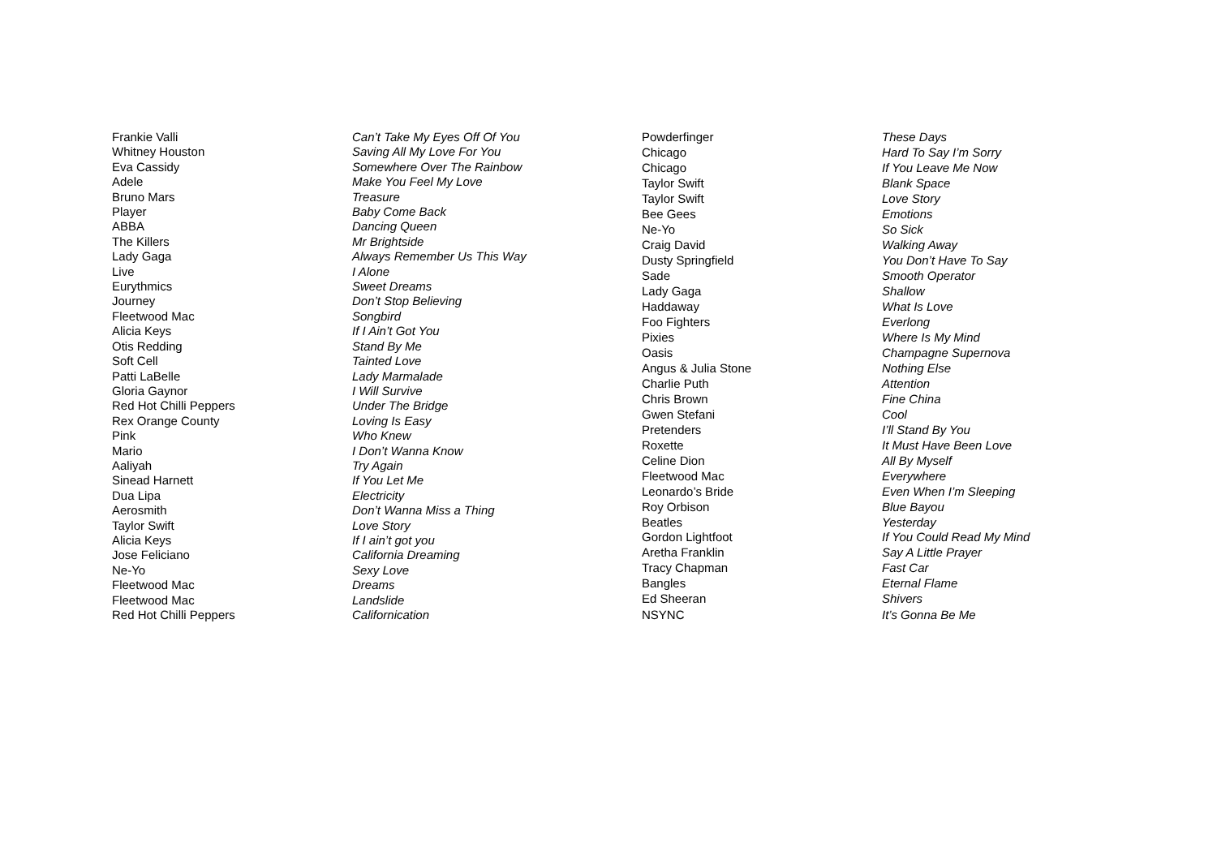| Frankie Valli | Can’t Take My Eyes Off Of You |
| Whitney Houston | Saving All My Love For You |
| Eva Cassidy | Somewhere Over The Rainbow |
| Adele | Make You Feel My Love |
| Bruno Mars | Treasure |
| Player | Baby Come Back |
| ABBA | Dancing Queen |
| The Killers | Mr Brightside |
| Lady Gaga | Always Remember Us This Way |
| Live | I Alone |
| Eurythmics | Sweet Dreams |
| Journey | Don’t Stop Believing |
| Fleetwood Mac | Songbird |
| Alicia Keys | If I Ain’t Got You |
| Otis Redding | Stand By Me |
| Soft Cell | Tainted Love |
| Patti LaBelle | Lady Marmalade |
| Gloria Gaynor | I Will Survive |
| Red Hot Chilli Peppers | Under The Bridge |
| Rex Orange County | Loving Is Easy |
| Pink | Who Knew |
| Mario | I Don’t Wanna Know |
| Aaliyah | Try Again |
| Sinead Harnett | If You Let Me |
| Dua Lipa | Electricity |
| Aerosmith | Don’t Wanna Miss a Thing |
| Taylor Swift | Love Story |
| Alicia Keys | If I ain’t got you |
| Jose Feliciano | California Dreaming |
| Ne-Yo | Sexy Love |
| Fleetwood Mac | Dreams |
| Fleetwood Mac | Landslide |
| Red Hot Chilli Peppers | Californication |
| Powderfinger | These Days |
| Chicago | Hard To Say I’m Sorry |
| Chicago | If You Leave Me Now |
| Taylor Swift | Blank Space |
| Taylor Swift | Love Story |
| Bee Gees | Emotions |
| Ne-Yo | So Sick |
| Craig David | Walking Away |
| Dusty Springfield | You Don’t Have To Say |
| Sade | Smooth Operator |
| Lady Gaga | Shallow |
| Haddaway | What Is Love |
| Foo Fighters | Everlong |
| Pixies | Where Is My Mind |
| Oasis | Champagne Supernova |
| Angus & Julia Stone | Nothing Else |
| Charlie Puth | Attention |
| Chris Brown | Fine China |
| Gwen Stefani | Cool |
| Pretenders | I’ll Stand By You |
| Roxette | It Must Have Been Love |
| Celine Dion | All By Myself |
| Fleetwood Mac | Everywhere |
| Leonardo’s Bride | Even When I’m Sleeping |
| Roy Orbison | Blue Bayou |
| Beatles | Yesterday |
| Gordon Lightfoot | If You Could Read My Mind |
| Aretha Franklin | Say A Little Prayer |
| Tracy Chapman | Fast Car |
| Bangles | Eternal Flame |
| Ed Sheeran | Shivers |
| NSYNC | It’s Gonna Be Me |